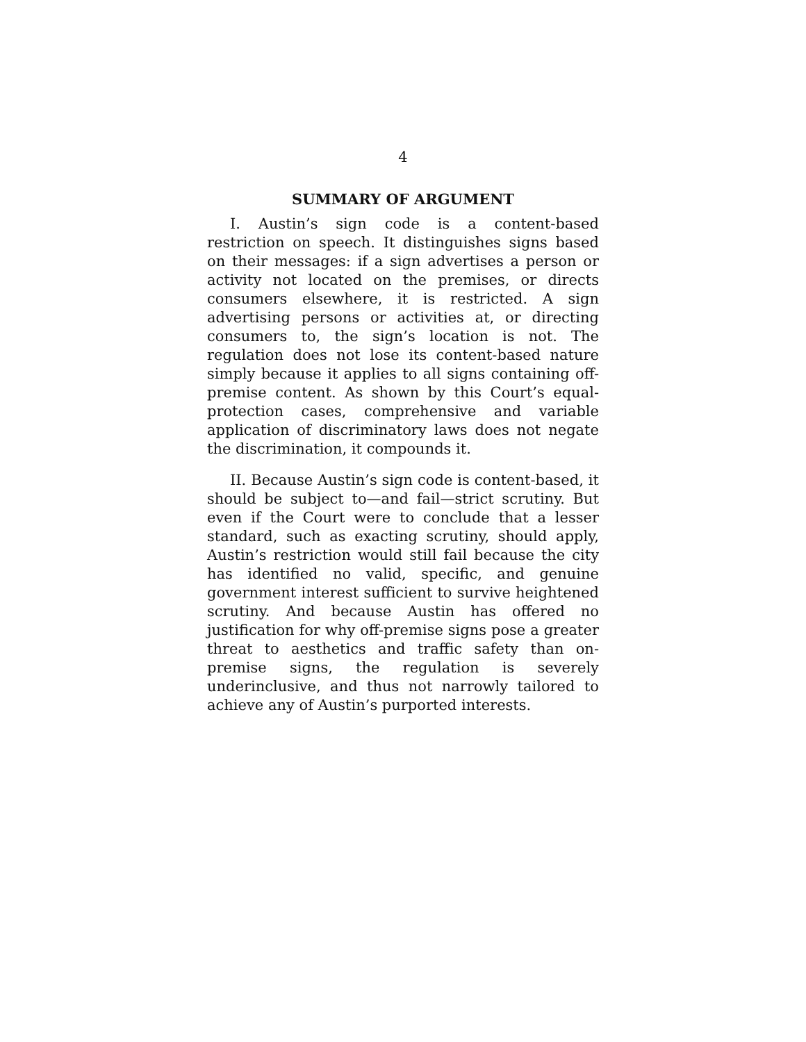4
SUMMARY OF ARGUMENT
I. Austin’s sign code is a content-based restriction on speech. It distinguishes signs based on their messages: if a sign advertises a person or activity not located on the premises, or directs consumers elsewhere, it is restricted. A sign advertising persons or activities at, or directing consumers to, the sign’s location is not. The regulation does not lose its content-based nature simply because it applies to all signs containing off-premise content. As shown by this Court’s equal-protection cases, comprehensive and variable application of discriminatory laws does not negate the discrimination, it compounds it.
II. Because Austin’s sign code is content-based, it should be subject to—and fail—strict scrutiny. But even if the Court were to conclude that a lesser standard, such as exacting scrutiny, should apply, Austin’s restriction would still fail because the city has identified no valid, specific, and genuine government interest sufficient to survive heightened scrutiny. And because Austin has offered no justification for why off-premise signs pose a greater threat to aesthetics and traffic safety than on-premise signs, the regulation is severely underinclusive, and thus not narrowly tailored to achieve any of Austin’s purported interests.